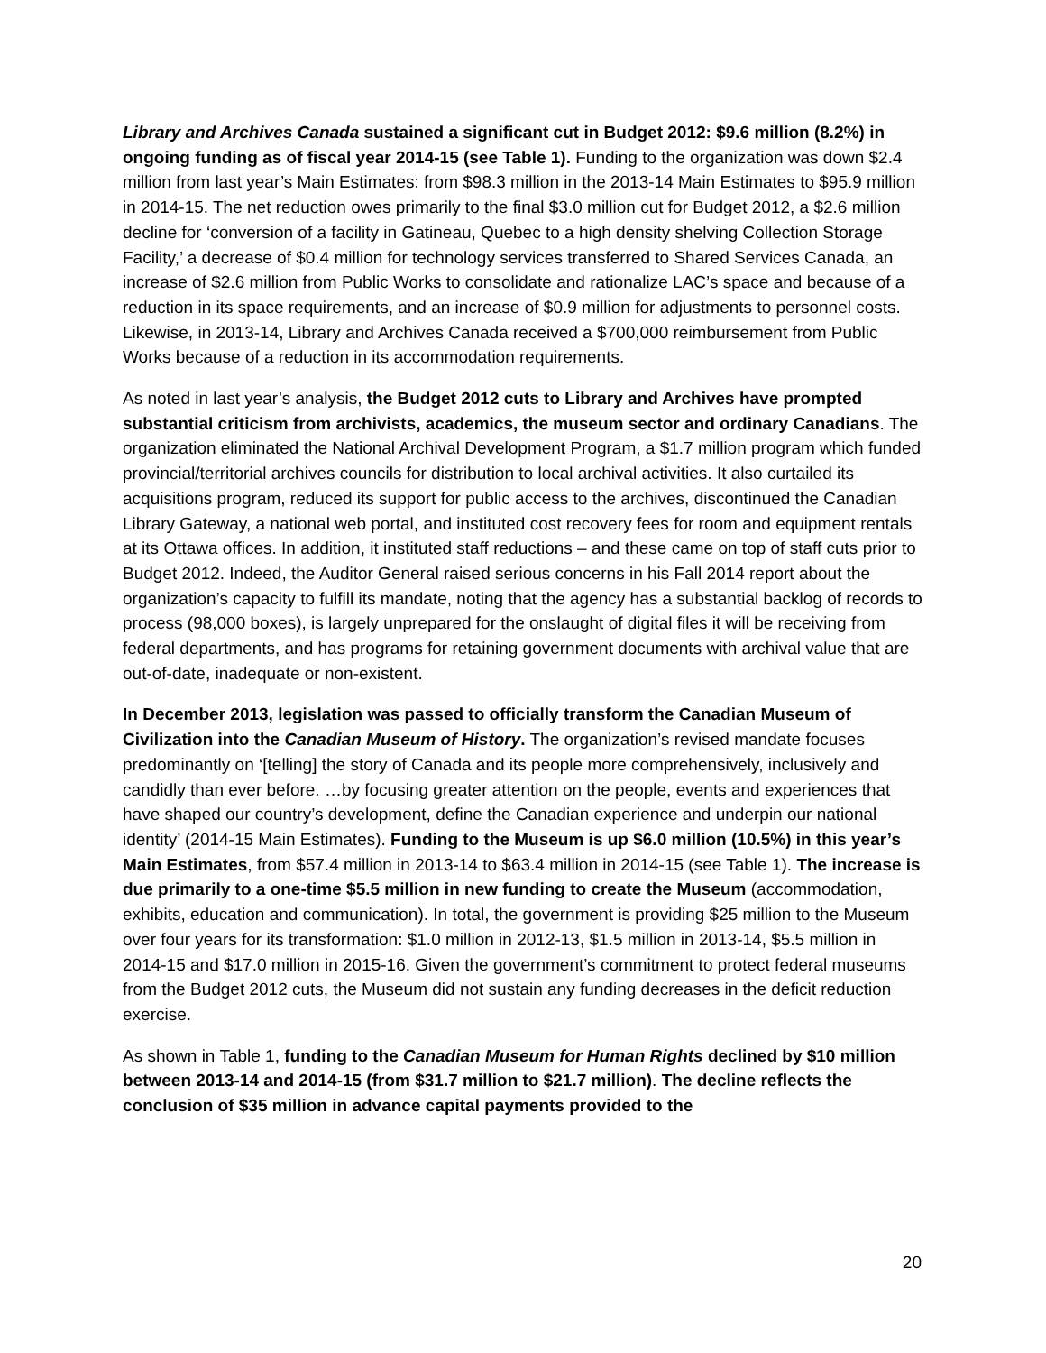Library and Archives Canada sustained a significant cut in Budget 2012: $9.6 million (8.2%) in ongoing funding as of fiscal year 2014-15 (see Table 1). Funding to the organization was down $2.4 million from last year’s Main Estimates: from $98.3 million in the 2013-14 Main Estimates to $95.9 million in 2014-15. The net reduction owes primarily to the final $3.0 million cut for Budget 2012, a $2.6 million decline for ‘conversion of a facility in Gatineau, Quebec to a high density shelving Collection Storage Facility,’ a decrease of $0.4 million for technology services transferred to Shared Services Canada, an increase of $2.6 million from Public Works to consolidate and rationalize LAC’s space and because of a reduction in its space requirements, and an increase of $0.9 million for adjustments to personnel costs. Likewise, in 2013-14, Library and Archives Canada received a $700,000 reimbursement from Public Works because of a reduction in its accommodation requirements.
As noted in last year’s analysis, the Budget 2012 cuts to Library and Archives have prompted substantial criticism from archivists, academics, the museum sector and ordinary Canadians. The organization eliminated the National Archival Development Program, a $1.7 million program which funded provincial/territorial archives councils for distribution to local archival activities. It also curtailed its acquisitions program, reduced its support for public access to the archives, discontinued the Canadian Library Gateway, a national web portal, and instituted cost recovery fees for room and equipment rentals at its Ottawa offices. In addition, it instituted staff reductions – and these came on top of staff cuts prior to Budget 2012. Indeed, the Auditor General raised serious concerns in his Fall 2014 report about the organization’s capacity to fulfill its mandate, noting that the agency has a substantial backlog of records to process (98,000 boxes), is largely unprepared for the onslaught of digital files it will be receiving from federal departments, and has programs for retaining government documents with archival value that are out-of-date, inadequate or non-existent.
In December 2013, legislation was passed to officially transform the Canadian Museum of Civilization into the Canadian Museum of History. The organization’s revised mandate focuses predominantly on ‘[telling] the story of Canada and its people more comprehensively, inclusively and candidly than ever before. …by focusing greater attention on the people, events and experiences that have shaped our country’s development, define the Canadian experience and underpin our national identity’ (2014-15 Main Estimates). Funding to the Museum is up $6.0 million (10.5%) in this year’s Main Estimates, from $57.4 million in 2013-14 to $63.4 million in 2014-15 (see Table 1). The increase is due primarily to a one-time $5.5 million in new funding to create the Museum (accommodation, exhibits, education and communication). In total, the government is providing $25 million to the Museum over four years for its transformation: $1.0 million in 2012-13, $1.5 million in 2013-14, $5.5 million in 2014-15 and $17.0 million in 2015-16. Given the government’s commitment to protect federal museums from the Budget 2012 cuts, the Museum did not sustain any funding decreases in the deficit reduction exercise.
As shown in Table 1, funding to the Canadian Museum for Human Rights declined by $10 million between 2013-14 and 2014-15 (from $31.7 million to $21.7 million). The decline reflects the conclusion of $35 million in advance capital payments provided to the
20